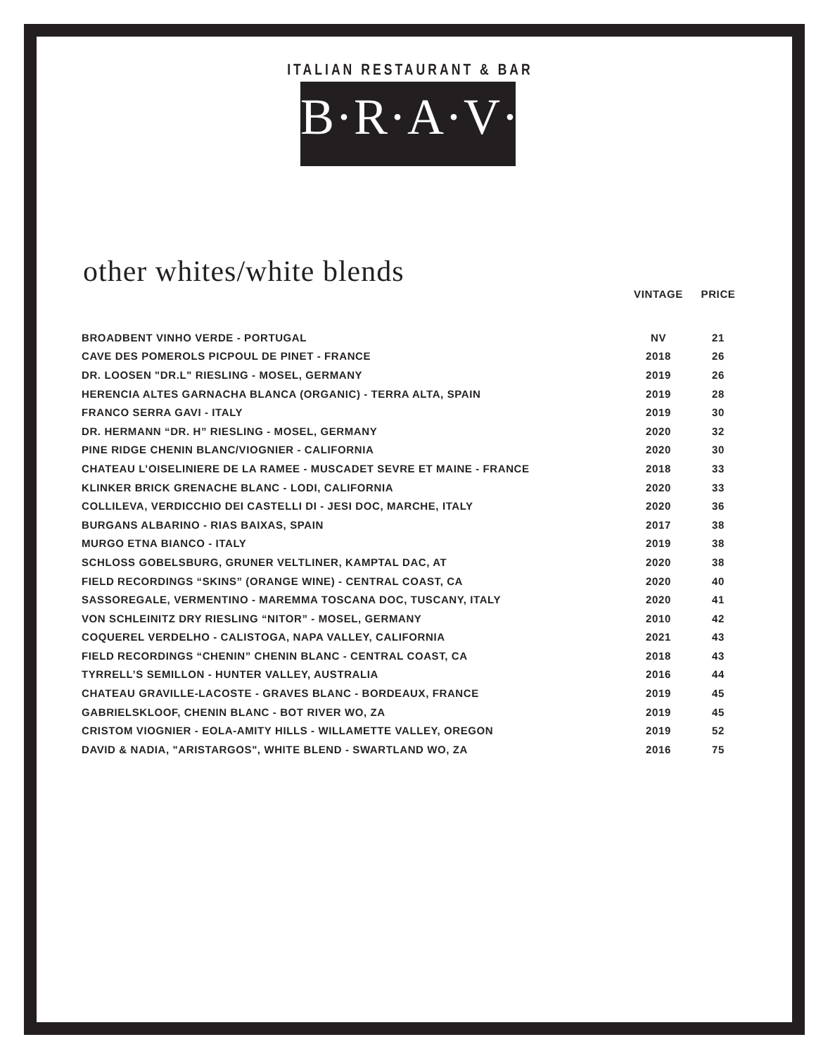ITALIAN RESTAURANT & BAR
B·R·A·V·O·!
other whites/white blends
| | VINTAGE | PRICE |
| --- | --- | --- |
| BROADBENT VINHO VERDE - PORTUGAL | NV | 21 |
| CAVE DES POMEROLS PICPOUL DE PINET - FRANCE | 2018 | 26 |
| DR. LOOSEN "DR.L" RIESLING - MOSEL, GERMANY | 2019 | 26 |
| HERENCIA ALTES GARNACHA BLANCA (ORGANIC) - TERRA ALTA, SPAIN | 2019 | 28 |
| FRANCO SERRA GAVI - ITALY | 2019 | 30 |
| DR. HERMANN “DR. H” RIESLING - MOSEL, GERMANY | 2020 | 32 |
| PINE RIDGE CHENIN BLANC/VIOGNIER - CALIFORNIA | 2020 | 30 |
| CHATEAU L’OISELINIERE DE LA RAMEE - MUSCADET SEVRE ET MAINE - FRANCE | 2018 | 33 |
| KLINKER BRICK GRENACHE BLANC - LODI, CALIFORNIA | 2020 | 33 |
| COLLILEVA, VERDICCHIO DEI CASTELLI DI - JESI DOC, MARCHE, ITALY | 2020 | 36 |
| BURGANS ALBARINO - RIAS BAIXAS, SPAIN | 2017 | 38 |
| MURGO ETNA BIANCO - ITALY | 2019 | 38 |
| SCHLOSS GOBELSBURG, GRUNER VELTLINER, KAMPTAL DAC, AT | 2020 | 38 |
| FIELD RECORDINGS “SKINS” (ORANGE WINE) - CENTRAL COAST, CA | 2020 | 40 |
| SASSOREGALE, VERMENTINO - MAREMMA TOSCANA DOC, TUSCANY, ITALY | 2020 | 41 |
| VON SCHLEINITZ DRY RIESLING “NITOR” - MOSEL, GERMANY | 2010 | 42 |
| COQUEREL VERDELHO - CALISTOGA, NAPA VALLEY, CALIFORNIA | 2021 | 43 |
| FIELD RECORDINGS “CHENIN” CHENIN BLANC - CENTRAL COAST, CA | 2018 | 43 |
| TYRRELL’S SEMILLON - HUNTER VALLEY, AUSTRALIA | 2016 | 44 |
| CHATEAU GRAVILLE-LACOSTE - GRAVES BLANC - BORDEAUX, FRANCE | 2019 | 45 |
| GABRIELSKLOOF, CHENIN BLANC - BOT RIVER WO, ZA | 2019 | 45 |
| CRISTOM VIOGNIER - EOLA-AMITY HILLS - WILLAMETTE VALLEY, OREGON | 2019 | 52 |
| DAVID & NADIA, "ARISTARGOS", WHITE BLEND - SWARTLAND WO, ZA | 2016 | 75 |